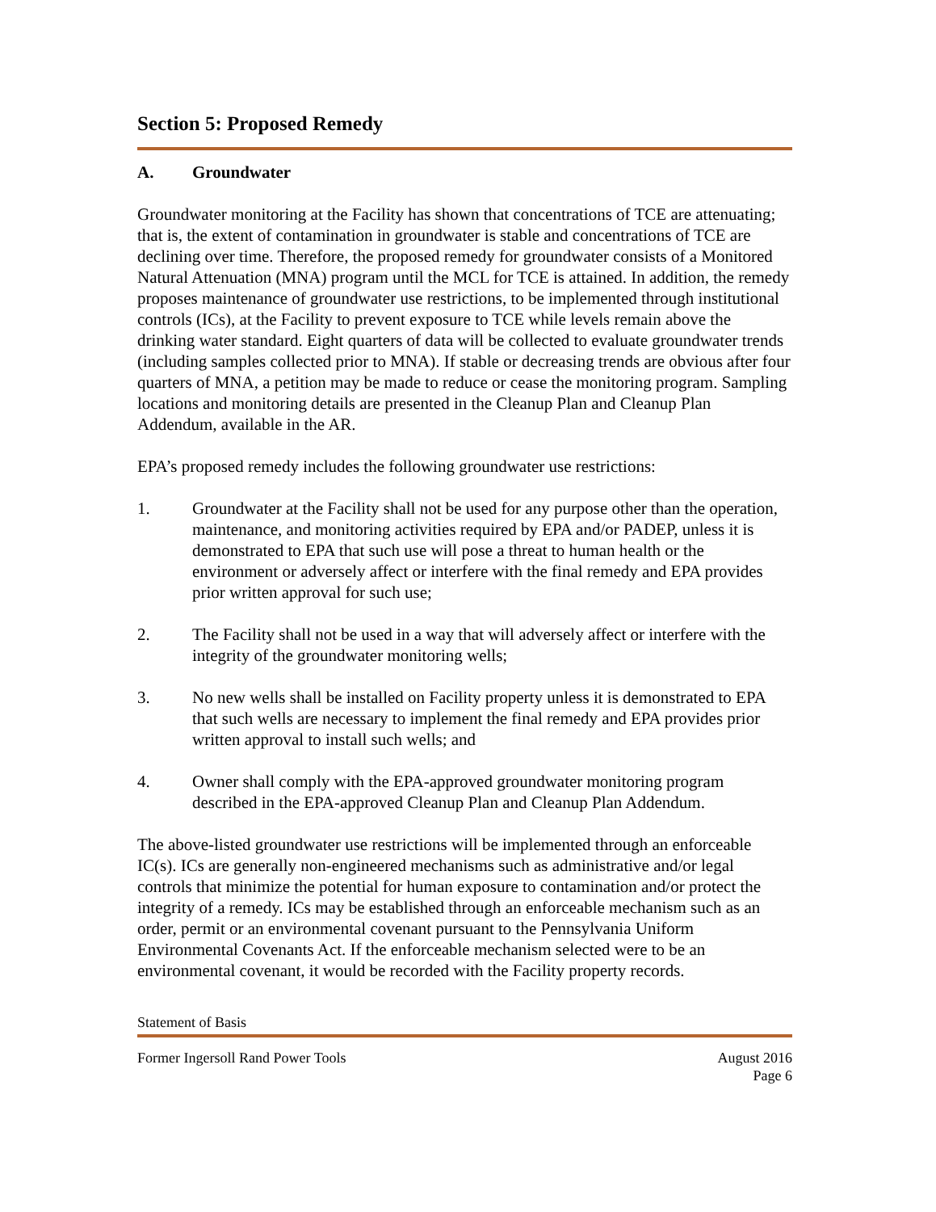Section 5: Proposed Remedy
A. Groundwater
Groundwater monitoring at the Facility has shown that concentrations of TCE are attenuating; that is, the extent of contamination in groundwater is stable and concentrations of TCE are declining over time. Therefore, the proposed remedy for groundwater consists of a Monitored Natural Attenuation (MNA) program until the MCL for TCE is attained. In addition, the remedy proposes maintenance of groundwater use restrictions, to be implemented through institutional controls (ICs), at the Facility to prevent exposure to TCE while levels remain above the drinking water standard. Eight quarters of data will be collected to evaluate groundwater trends (including samples collected prior to MNA). If stable or decreasing trends are obvious after four quarters of MNA, a petition may be made to reduce or cease the monitoring program. Sampling locations and monitoring details are presented in the Cleanup Plan and Cleanup Plan Addendum, available in the AR.
EPA’s proposed remedy includes the following groundwater use restrictions:
1. Groundwater at the Facility shall not be used for any purpose other than the operation, maintenance, and monitoring activities required by EPA and/or PADEP, unless it is demonstrated to EPA that such use will pose a threat to human health or the environment or adversely affect or interfere with the final remedy and EPA provides prior written approval for such use;
2. The Facility shall not be used in a way that will adversely affect or interfere with the integrity of the groundwater monitoring wells;
3. No new wells shall be installed on Facility property unless it is demonstrated to EPA that such wells are necessary to implement the final remedy and EPA provides prior written approval to install such wells; and
4. Owner shall comply with the EPA-approved groundwater monitoring program described in the EPA-approved Cleanup Plan and Cleanup Plan Addendum.
The above-listed groundwater use restrictions will be implemented through an enforceable IC(s). ICs are generally non-engineered mechanisms such as administrative and/or legal controls that minimize the potential for human exposure to contamination and/or protect the integrity of a remedy. ICs may be established through an enforceable mechanism such as an order, permit or an environmental covenant pursuant to the Pennsylvania Uniform Environmental Covenants Act. If the enforceable mechanism selected were to be an environmental covenant, it would be recorded with the Facility property records.
Statement of Basis
Former Ingersoll Rand Power Tools
August 2016
Page 6